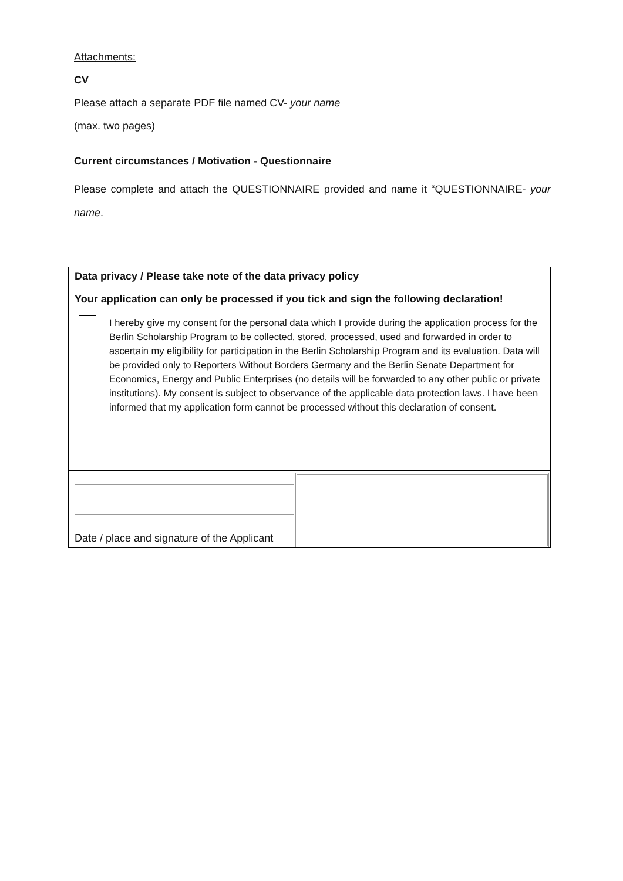Attachments:
CV
Please attach a separate PDF file named CV- your name
(max. two pages)
Current circumstances / Motivation - Questionnaire
Please complete and attach the QUESTIONNAIRE provided and name it “QUESTIONNAIRE- your name.
Data privacy / Please take note of the data privacy policy
Your application can only be processed if you tick and sign the following declaration!
I hereby give my consent for the personal data which I provide during the application process for the Berlin Scholarship Program to be collected, stored, processed, used and forwarded in order to ascertain my eligibility for participation in the Berlin Scholarship Program and its evaluation. Data will be provided only to Reporters Without Borders Germany and the Berlin Senate Department for Economics, Energy and Public Enterprises (no details will be forwarded to any other public or private institutions). My consent is subject to observance of the applicable data protection laws. I have been informed that my application form cannot be processed without this declaration of consent.
Date / place and signature of the Applicant